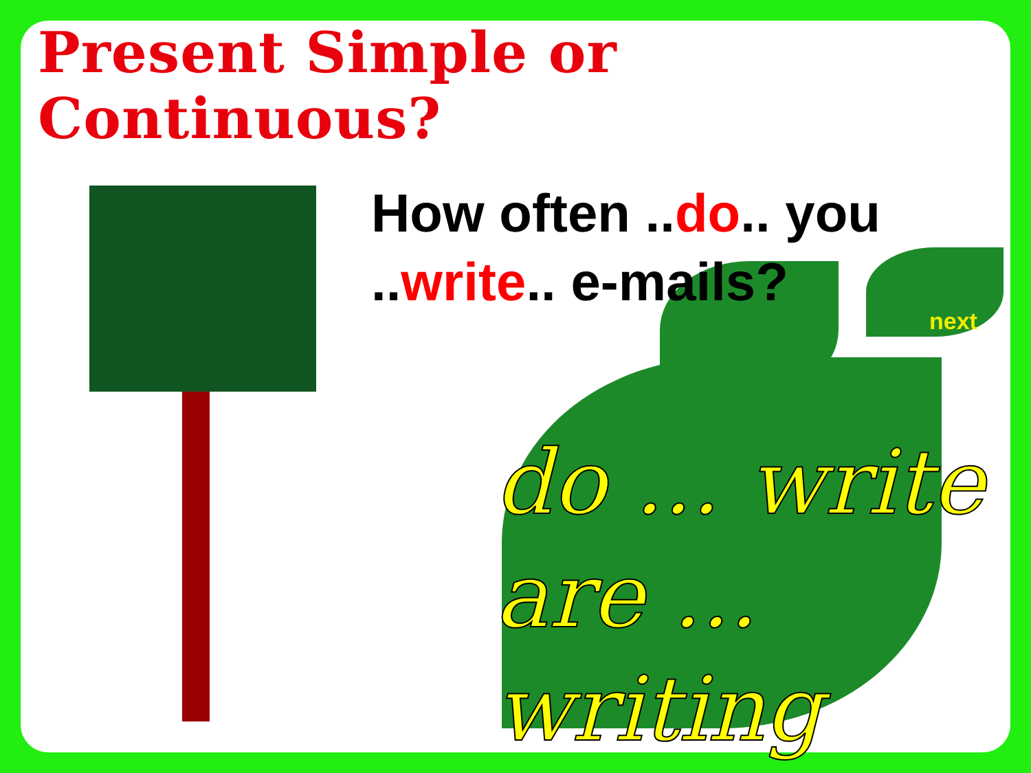Present Simple or Continuous?
How often ..do.. you
..write.. e-mails?
next
do ... write
are ... writing